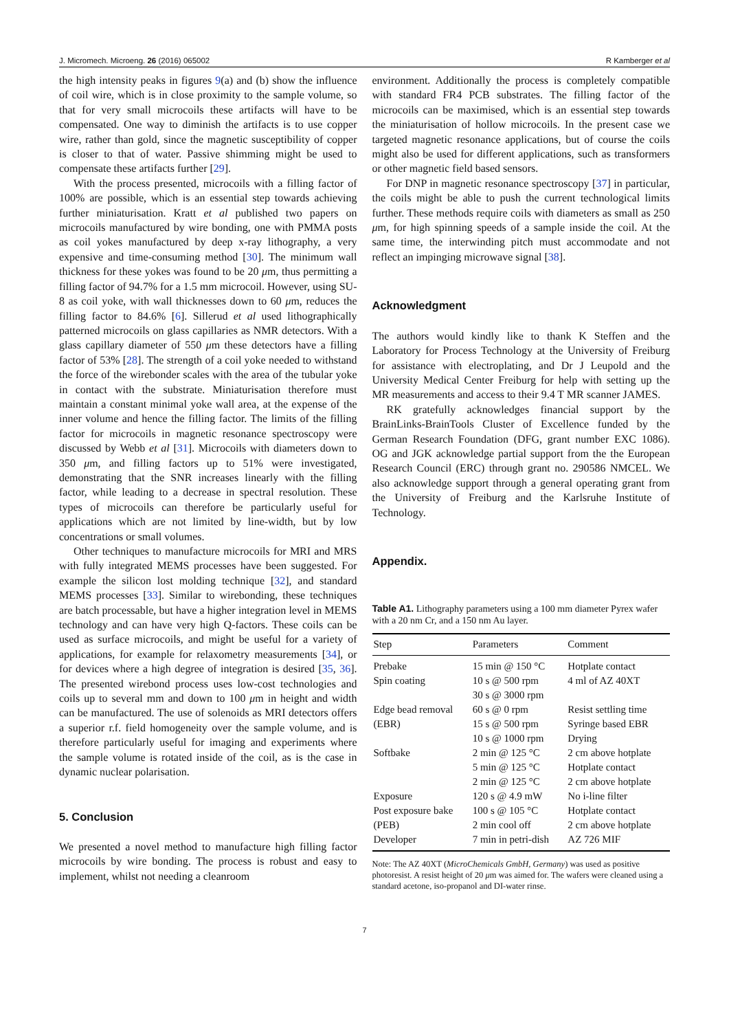J. Micromech. Microeng. 26 (2016) 065002 R Kamberger et al
the high intensity peaks in figures 9(a) and (b) show the influence of coil wire, which is in close proximity to the sample volume, so that for very small microcoils these artifacts will have to be compensated. One way to diminish the artifacts is to use copper wire, rather than gold, since the magnetic susceptibility of copper is closer to that of water. Passive shimming might be used to compensate these artifacts further [29].
With the process presented, microcoils with a filling factor of 100% are possible, which is an essential step towards achieving further miniaturisation. Kratt et al published two papers on microcoils manufactured by wire bonding, one with PMMA posts as coil yokes manufactured by deep x-ray lithography, a very expensive and time-consuming method [30]. The minimum wall thickness for these yokes was found to be 20 μm, thus permitting a filling factor of 94.7% for a 1.5 mm microcoil. However, using SU-8 as coil yoke, with wall thicknesses down to 60 μm, reduces the filling factor to 84.6% [6]. Sillerud et al used lithographically patterned microcoils on glass capillaries as NMR detectors. With a glass capillary diameter of 550 μm these detectors have a filling factor of 53% [28]. The strength of a coil yoke needed to withstand the force of the wirebonder scales with the area of the tubular yoke in contact with the substrate. Miniaturisation therefore must maintain a constant minimal yoke wall area, at the expense of the inner volume and hence the filling factor. The limits of the filling factor for microcoils in magnetic resonance spectroscopy were discussed by Webb et al [31]. Microcoils with diameters down to 350 μm, and filling factors up to 51% were investigated, demonstrating that the SNR increases linearly with the filling factor, while leading to a decrease in spectral resolution. These types of microcoils can therefore be particularly useful for applications which are not limited by line-width, but by low concentrations or small volumes.
Other techniques to manufacture microcoils for MRI and MRS with fully integrated MEMS processes have been suggested. For example the silicon lost molding technique [32], and standard MEMS processes [33]. Similar to wirebonding, these techniques are batch processable, but have a higher integration level in MEMS technology and can have very high Q-factors. These coils can be used as surface microcoils, and might be useful for a variety of applications, for example for relaxometry measurements [34], or for devices where a high degree of integration is desired [35, 36]. The presented wirebond process uses low-cost technologies and coils up to several mm and down to 100 μm in height and width can be manufactured. The use of solenoids as MRI detectors offers a superior r.f. field homogeneity over the sample volume, and is therefore particularly useful for imaging and experiments where the sample volume is rotated inside of the coil, as is the case in dynamic nuclear polarisation.
5. Conclusion
We presented a novel method to manufacture high filling factor microcoils by wire bonding. The process is robust and easy to implement, whilst not needing a cleanroom
environment. Additionally the process is completely compatible with standard FR4 PCB substrates. The filling factor of the microcoils can be maximised, which is an essential step towards the miniaturisation of hollow microcoils. In the present case we targeted magnetic resonance applications, but of course the coils might also be used for different applications, such as transformers or other magnetic field based sensors.
For DNP in magnetic resonance spectroscopy [37] in particular, the coils might be able to push the current technological limits further. These methods require coils with diameters as small as 250 μm, for high spinning speeds of a sample inside the coil. At the same time, the interwinding pitch must accommodate and not reflect an impinging microwave signal [38].
Acknowledgment
The authors would kindly like to thank K Steffen and the Laboratory for Process Technology at the University of Freiburg for assistance with electroplating, and Dr J Leupold and the University Medical Center Freiburg for help with setting up the MR measurements and access to their 9.4 T MR scanner JAMES.
RK gratefully acknowledges financial support by the BrainLinks-BrainTools Cluster of Excellence funded by the German Research Foundation (DFG, grant number EXC 1086). OG and JGK acknowledge partial support from the the European Research Council (ERC) through grant no. 290586 NMCEL. We also acknowledge support through a general operating grant from the University of Freiburg and the Karlsruhe Institute of Technology.
Appendix.
Table A1. Lithography parameters using a 100 mm diameter Pyrex wafer with a 20 nm Cr, and a 150 nm Au layer.
| Step | Parameters | Comment |
| --- | --- | --- |
| Prebake | 15 min @ 150 °C | Hotplate contact |
| Spin coating | 10 s @ 500 rpm | 4 ml of AZ 40XT |
| | 30 s @ 3000 rpm | |
| Edge bead removal | 60 s @ 0 rpm | Resist settling time |
| (EBR) | 15 s @ 500 rpm | Syringe based EBR |
| | 10 s @ 1000 rpm | Drying |
| Softbake | 2 min @ 125 °C | 2 cm above hotplate |
| | 5 min @ 125 °C | Hotplate contact |
| | 2 min @ 125 °C | 2 cm above hotplate |
| Exposure | 120 s @ 4.9 mW | No i-line filter |
| Post exposure bake | 100 s @ 105 °C | Hotplate contact |
| (PEB) | 2 min cool off | 2 cm above hotplate |
| Developer | 7 min in petri-dish | AZ 726 MIF |
Note: The AZ 40XT (MicroChemicals GmbH, Germany) was used as positive photoresist. A resist height of 20 μm was aimed for. The wafers were cleaned using a standard acetone, iso-propanol and DI-water rinse.
7